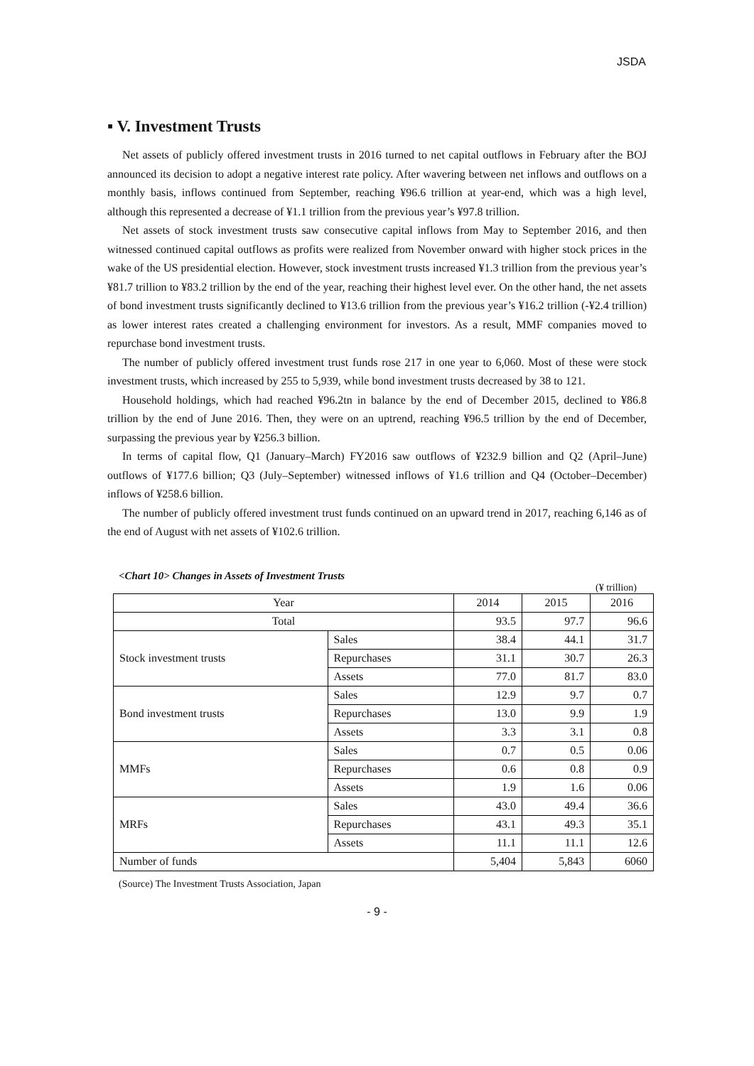JSDA
▪ V. Investment Trusts
Net assets of publicly offered investment trusts in 2016 turned to net capital outflows in February after the BOJ announced its decision to adopt a negative interest rate policy. After wavering between net inflows and outflows on a monthly basis, inflows continued from September, reaching ¥96.6 trillion at year-end, which was a high level, although this represented a decrease of ¥1.1 trillion from the previous year’s ¥97.8 trillion.
Net assets of stock investment trusts saw consecutive capital inflows from May to September 2016, and then witnessed continued capital outflows as profits were realized from November onward with higher stock prices in the wake of the US presidential election. However, stock investment trusts increased ¥1.3 trillion from the previous year’s ¥81.7 trillion to ¥83.2 trillion by the end of the year, reaching their highest level ever. On the other hand, the net assets of bond investment trusts significantly declined to ¥13.6 trillion from the previous year’s ¥16.2 trillion (-¥2.4 trillion) as lower interest rates created a challenging environment for investors. As a result, MMF companies moved to repurchase bond investment trusts.
The number of publicly offered investment trust funds rose 217 in one year to 6,060. Most of these were stock investment trusts, which increased by 255 to 5,939, while bond investment trusts decreased by 38 to 121.
Household holdings, which had reached ¥96.2tn in balance by the end of December 2015, declined to ¥86.8 trillion by the end of June 2016. Then, they were on an uptrend, reaching ¥96.5 trillion by the end of December, surpassing the previous year by ¥256.3 billion.
In terms of capital flow, Q1 (January–March) FY2016 saw outflows of ¥232.9 billion and Q2 (April–June) outflows of ¥177.6 billion; Q3 (July–September) witnessed inflows of ¥1.6 trillion and Q4 (October–December) inflows of ¥258.6 billion.
The number of publicly offered investment trust funds continued on an upward trend in 2017, reaching 6,146 as of the end of August with net assets of ¥102.6 trillion.
<Chart 10> Changes in Assets of Investment Trusts
(¥ trillion)
| Year | | 2014 | 2015 | 2016 |
| --- | --- | --- | --- | --- |
| Total | | 93.5 | 97.7 | 96.6 |
| Stock investment trusts | Sales | 38.4 | 44.1 | 31.7 |
| | Repurchases | 31.1 | 30.7 | 26.3 |
| | Assets | 77.0 | 81.7 | 83.0 |
| Bond investment trusts | Sales | 12.9 | 9.7 | 0.7 |
| | Repurchases | 13.0 | 9.9 | 1.9 |
| | Assets | 3.3 | 3.1 | 0.8 |
| MMFs | Sales | 0.7 | 0.5 | 0.06 |
| | Repurchases | 0.6 | 0.8 | 0.9 |
| | Assets | 1.9 | 1.6 | 0.06 |
| MRFs | Sales | 43.0 | 49.4 | 36.6 |
| | Repurchases | 43.1 | 49.3 | 35.1 |
| | Assets | 11.1 | 11.1 | 12.6 |
| Number of funds | | 5,404 | 5,843 | 6060 |
(Source) The Investment Trusts Association, Japan
- 9 -